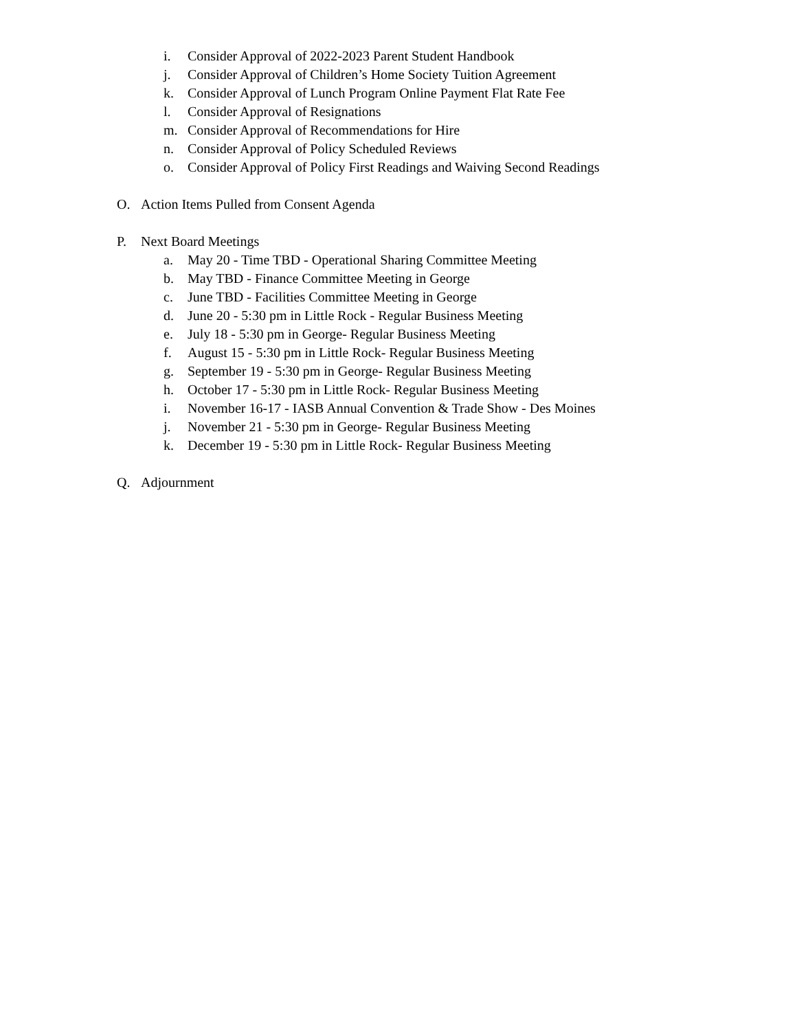i. Consider Approval of 2022-2023 Parent Student Handbook
j. Consider Approval of Children’s Home Society Tuition Agreement
k. Consider Approval of Lunch Program Online Payment Flat Rate Fee
l. Consider Approval of Resignations
m. Consider Approval of Recommendations for Hire
n. Consider Approval of Policy Scheduled Reviews
o. Consider Approval of Policy First Readings and Waiving Second Readings
O. Action Items Pulled from Consent Agenda
P. Next Board Meetings
a. May 20 - Time TBD - Operational Sharing Committee Meeting
b. May TBD - Finance Committee Meeting in George
c. June TBD - Facilities Committee Meeting in George
d. June 20 - 5:30 pm in Little Rock - Regular Business Meeting
e. July 18 - 5:30 pm in George- Regular Business Meeting
f. August 15 - 5:30 pm in Little Rock- Regular Business Meeting
g. September 19 - 5:30 pm in George- Regular Business Meeting
h. October 17 - 5:30 pm in Little Rock- Regular Business Meeting
i. November 16-17 - IASB Annual Convention & Trade Show - Des Moines
j. November 21 - 5:30 pm in George- Regular Business Meeting
k. December 19 - 5:30 pm in Little Rock- Regular Business Meeting
Q. Adjournment